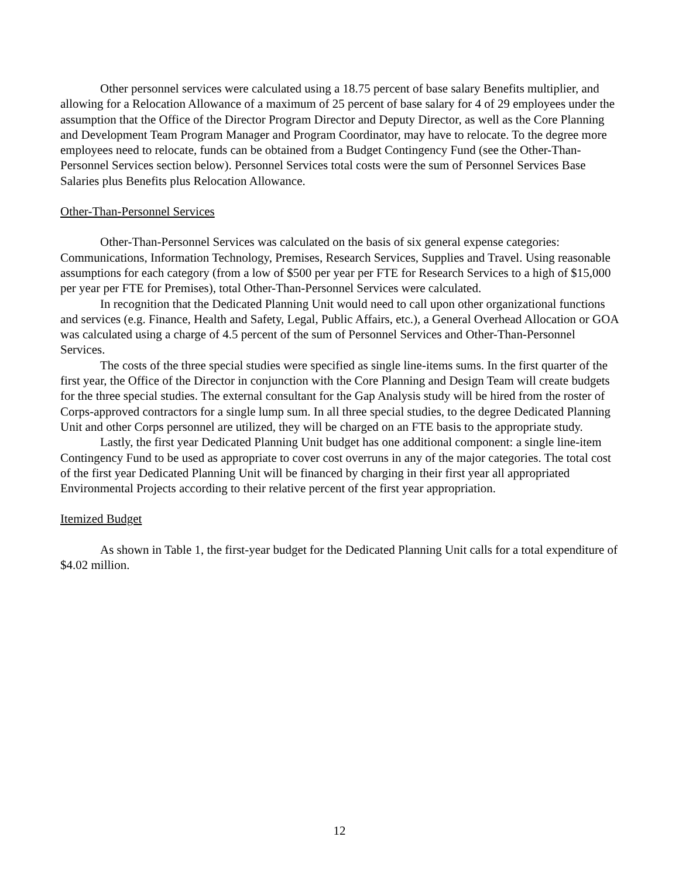Other personnel services were calculated using a 18.75 percent of base salary Benefits multiplier, and allowing for a Relocation Allowance of a maximum of 25 percent of base salary for 4 of 29 employees under the assumption that the Office of the Director Program Director and Deputy Director, as well as the Core Planning and Development Team Program Manager and Program Coordinator, may have to relocate. To the degree more employees need to relocate, funds can be obtained from a Budget Contingency Fund (see the Other-Than-Personnel Services section below). Personnel Services total costs were the sum of Personnel Services Base Salaries plus Benefits plus Relocation Allowance.
Other-Than-Personnel Services
Other-Than-Personnel Services was calculated on the basis of six general expense categories: Communications, Information Technology, Premises, Research Services, Supplies and Travel. Using reasonable assumptions for each category (from a low of $500 per year per FTE for Research Services to a high of $15,000 per year per FTE for Premises), total Other-Than-Personnel Services were calculated.
In recognition that the Dedicated Planning Unit would need to call upon other organizational functions and services (e.g. Finance, Health and Safety, Legal, Public Affairs, etc.), a General Overhead Allocation or GOA was calculated using a charge of 4.5 percent of the sum of Personnel Services and Other-Than-Personnel Services.
The costs of the three special studies were specified as single line-items sums. In the first quarter of the first year, the Office of the Director in conjunction with the Core Planning and Design Team will create budgets for the three special studies. The external consultant for the Gap Analysis study will be hired from the roster of Corps-approved contractors for a single lump sum. In all three special studies, to the degree Dedicated Planning Unit and other Corps personnel are utilized, they will be charged on an FTE basis to the appropriate study.
Lastly, the first year Dedicated Planning Unit budget has one additional component: a single line-item Contingency Fund to be used as appropriate to cover cost overruns in any of the major categories. The total cost of the first year Dedicated Planning Unit will be financed by charging in their first year all appropriated Environmental Projects according to their relative percent of the first year appropriation.
Itemized Budget
As shown in Table 1, the first-year budget for the Dedicated Planning Unit calls for a total expenditure of $4.02 million.
12